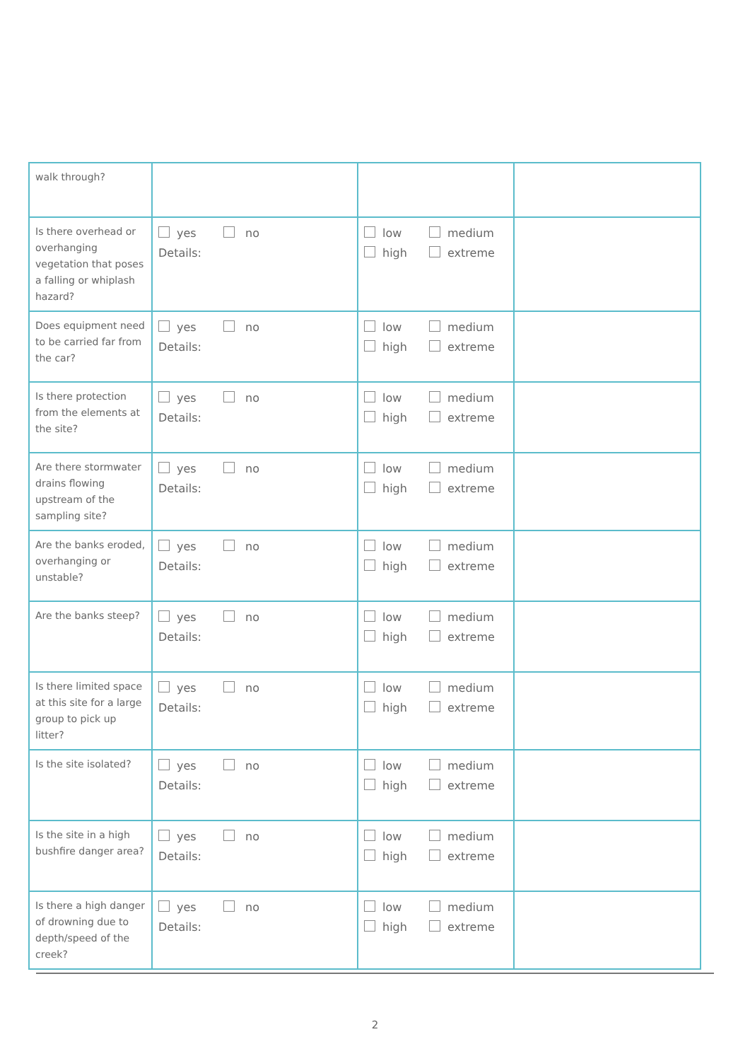| walk through? | | | |
| Is there overhead or overhanging vegetation that poses a falling or whiplash hazard? | yes no Details: | low medium high extreme | |
| Does equipment need to be carried far from the car? | yes no Details: | low medium high extreme | |
| Is there protection from the elements at the site? | yes no Details: | low medium high extreme | |
| Are there stormwater drains flowing upstream of the sampling site? | yes no Details: | low medium high extreme | |
| Are the banks eroded, overhanging or unstable? | yes no Details: | low medium high extreme | |
| Are the banks steep? | yes no Details: | low medium high extreme | |
| Is there limited space at this site for a large group to pick up litter? | yes no Details: | low medium high extreme | |
| Is the site isolated? | yes no Details: | low medium high extreme | |
| Is the site in a high bushfire danger area? | yes no Details: | low medium high extreme | |
| Is there a high danger of drowning due to depth/speed of the creek? | yes no Details: | low medium high extreme | |
2